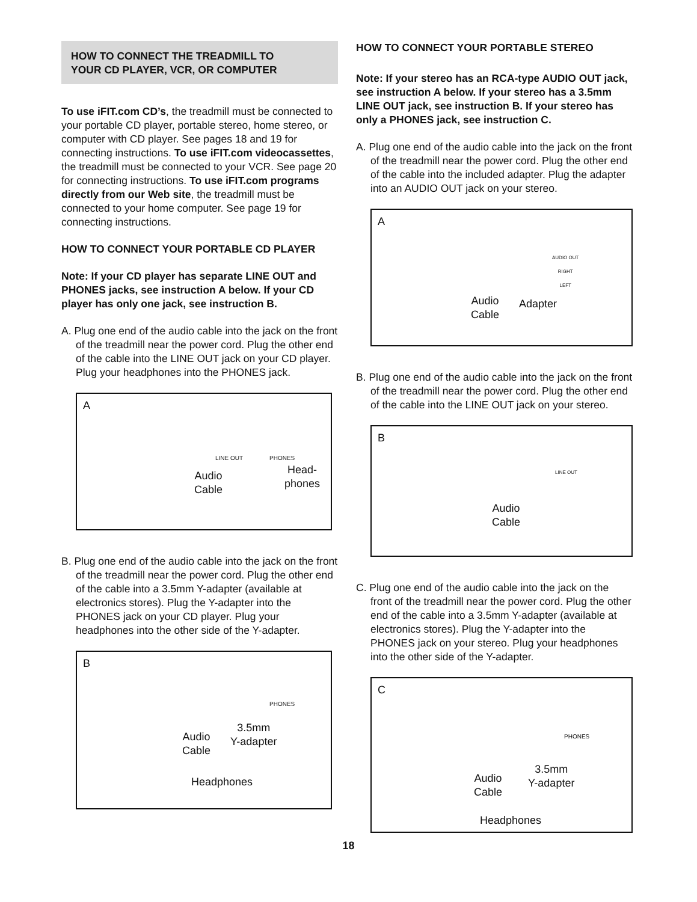HOW TO CONNECT THE TREADMILL TO
YOUR CD PLAYER, VCR, OR COMPUTER
To use iFIT.com CD’s, the treadmill must be connected to your portable CD player, portable stereo, home stereo, or computer with CD player. See pages 18 and 19 for connecting instructions. To use iFIT.com videocassettes, the treadmill must be connected to your VCR. See page 20 for connecting instructions. To use iFIT.com programs directly from our Web site, the treadmill must be connected to your home computer. See page 19 for connecting instructions.
HOW TO CONNECT YOUR PORTABLE CD PLAYER
Note: If your CD player has separate LINE OUT and PHONES jacks, see instruction A below. If your CD player has only one jack, see instruction B.
A. Plug one end of the audio cable into the jack on the front of the treadmill near the power cord. Plug the other end of the cable into the LINE OUT jack on your CD player. Plug your headphones into the PHONES jack.
A
LINE OUT PHONES
Audio
Cable
Head-
phones
B. Plug one end of the audio cable into the jack on the front of the treadmill near the power cord. Plug the other end of the cable into a 3.5mm Y-adapter (available at electronics stores). Plug the Y-adapter into the PHONES jack on your CD player. Plug your headphones into the other side of the Y-adapter.
B
PHONES
3.5mm
Y-adapter Audio
Cable
Headphones
HOW TO CONNECT YOUR PORTABLE STEREO
Note: If your stereo has an RCA-type AUDIO OUT jack, see instruction A below. If your stereo has a 3.5mm LINE OUT jack, see instruction B. If your stereo has only a PHONES jack, see instruction C.
A. Plug one end of the audio cable into the jack on the front of the treadmill near the power cord. Plug the other end of the cable into the included adapter. Plug the adapter into an AUDIO OUT jack on your stereo.
A
AUDIO OUT
RIGHT
LEFT
Audio
Cable
Adapter
B. Plug one end of the audio cable into the jack on the front of the treadmill near the power cord. Plug the other end of the cable into the LINE OUT jack on your stereo.
B
LINE OUT
Audio
Cable
C. Plug one end of the audio cable into the jack on the front of the treadmill near the power cord. Plug the other end of the cable into a 3.5mm Y-adapter (available at electronics stores). Plug the Y-adapter into the PHONES jack on your stereo. Plug your headphones into the other side of the Y-adapter.
C
PHONES
3.5mm
Y-adapter Audio
Cable
Headphones
18